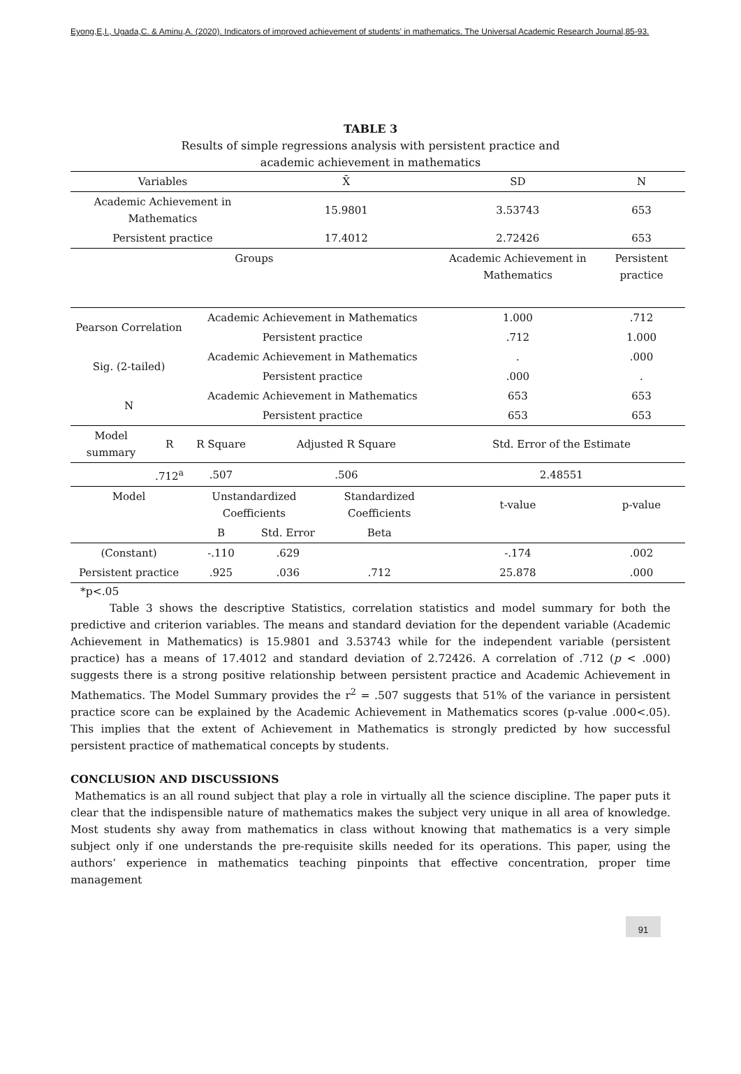Eyong,E,I., Ugada,C. & Aminu,A. (2020). Indicators of improved achievement of students’ in mathematics. The Universal Academic Research Journal,85-93.
TABLE 3
Results of simple regressions analysis with persistent practice and
academic achievement in mathematics
| Variables | | | X̄ | | SD | N |
| --- | --- | --- | --- | --- | --- | --- |
| Academic Achievement in Mathematics | | | 15.9801 | | 3.53743 | 653 |
| Persistent practice | | | 17.4012 | | 2.72426 | 653 |
| Groups | | | | | Academic Achievement in Mathematics | Persistent practice |
| Pearson Correlation | | Academic Achievement in Mathematics | | | 1.000 | .712 |
| | | Persistent practice | | | .712 | 1.000 |
| Sig. (2-tailed) | | Academic Achievement in Mathematics | | | . | .000 |
| | | Persistent practice | | | .000 | . |
| N | | Academic Achievement in Mathematics | | | 653 | 653 |
| | | Persistent practice | | | 653 | 653 |
| Model summary | R | R Square | Adjusted R Square | | Std. Error of the Estimate | |
| | .712<sup>a</sup> | .507 | .506 | | 2.48551 | |
| Model | | Unstandardized Coefficients | | Standardized Coefficients | t-value | p-value |
| | | B | Std. Error | Beta | | |
| (Constant) | | -.110 | .629 | | -.174 | .002 |
| Persistent practice | | .925 | .036 | .712 | 25.878 | .000 |
*p<.05
Table 3 shows the descriptive Statistics, correlation statistics and model summary for both the predictive and criterion variables. The means and standard deviation for the dependent variable (Academic Achievement in Mathematics) is 15.9801 and 3.53743 while for the independent variable (persistent practice) has a means of 17.4012 and standard deviation of 2.72426. A correlation of .712 (p < .000) suggests there is a strong positive relationship between persistent practice and Academic Achievement in Mathematics. The Model Summary provides the r<sup>2</sup> = .507 suggests that 51% of the variance in persistent practice score can be explained by the Academic Achievement in Mathematics scores (p-value .000<.05). This implies that the extent of Achievement in Mathematics is strongly predicted by how successful persistent practice of mathematical concepts by students.
CONCLUSION AND DISCUSSIONS
Mathematics is an all round subject that play a role in virtually all the science discipline. The paper puts it clear that the indispensible nature of mathematics makes the subject very unique in all area of knowledge. Most students shy away from mathematics in class without knowing that mathematics is a very simple subject only if one understands the pre-requisite skills needed for its operations. This paper, using the authors’ experience in mathematics teaching pinpoints that effective concentration, proper time management
91